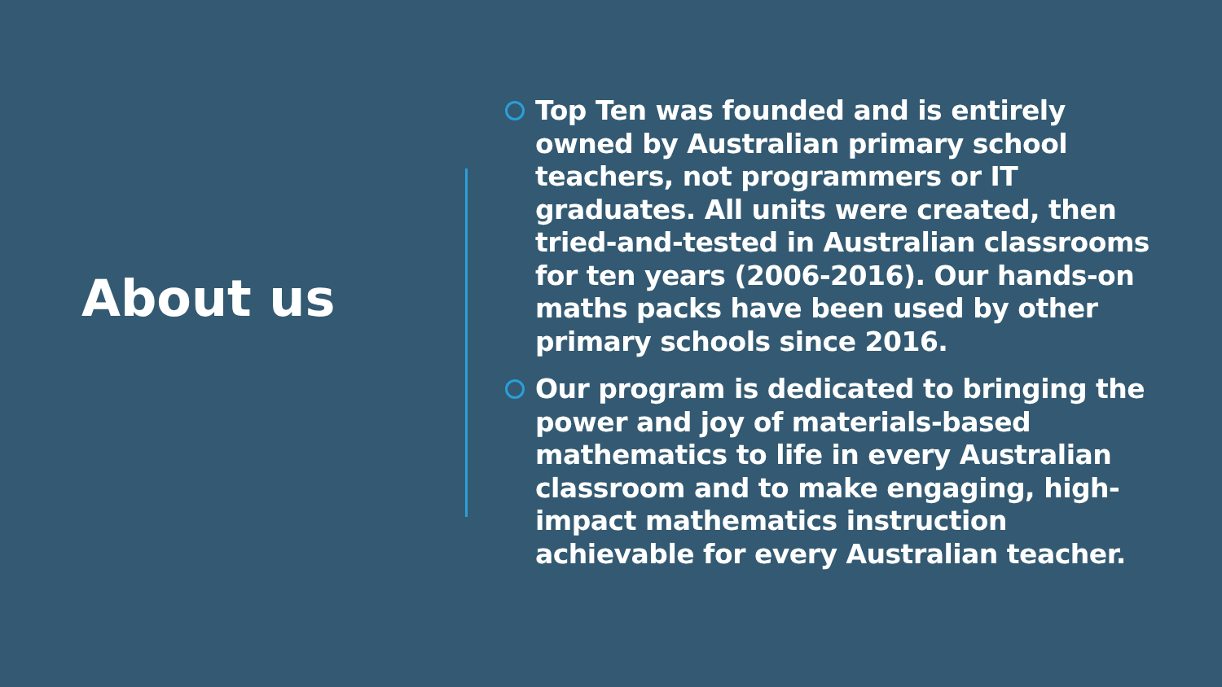About us
Top Ten was founded and is entirely owned by Australian primary school teachers, not programmers or IT graduates. All units were created, then tried-and-tested in Australian classrooms for ten years (2006-2016). Our hands-on maths packs have been used by other primary schools since 2016.
Our program is dedicated to bringing the power and joy of materials-based mathematics to life in every Australian classroom and to make engaging, high-impact mathematics instruction achievable for every Australian teacher.